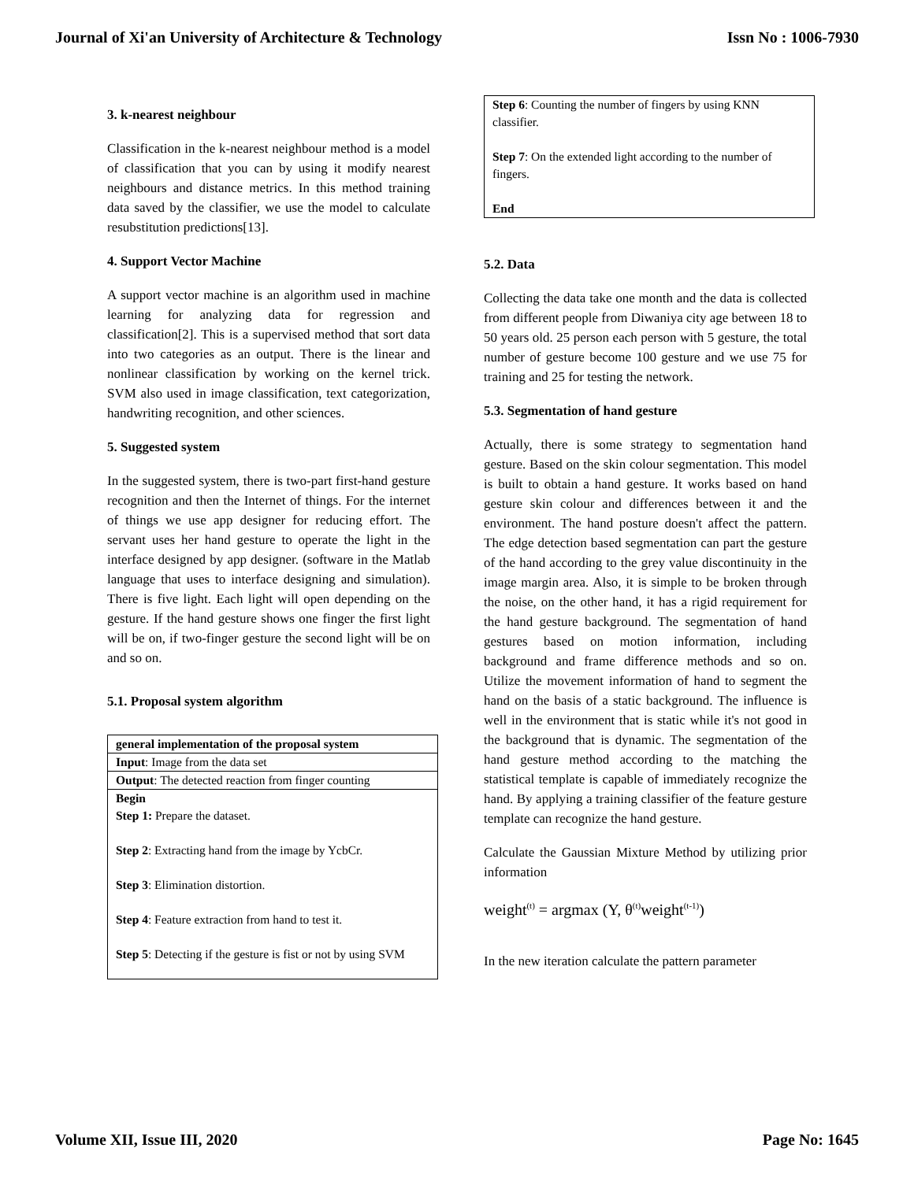Journal of Xi'an University of Architecture & Technology Issn No : 1006-7930
3. k-nearest neighbour
Classification in the k-nearest neighbour method is a model of classification that you can by using it modify nearest neighbours and distance metrics. In this method training data saved by the classifier, we use the model to calculate resubstitution predictions[13].
4. Support Vector Machine
A support vector machine is an algorithm used in machine learning for analyzing data for regression and classification[2]. This is a supervised method that sort data into two categories as an output. There is the linear and nonlinear classification by working on the kernel trick. SVM also used in image classification, text categorization, handwriting recognition, and other sciences.
5. Suggested system
In the suggested system, there is two-part first-hand gesture recognition and then the Internet of things. For the internet of things we use app designer for reducing effort. The servant uses her hand gesture to operate the light in the interface designed by app designer. (software in the Matlab language that uses to interface designing and simulation). There is five light. Each light will open depending on the gesture. If the hand gesture shows one finger the first light will be on, if two-finger gesture the second light will be on and so on.
5.1. Proposal system algorithm
| general implementation of the proposal system |
| Input : Image from the data set |
| Output : The detected reaction from finger counting |
| Begin Step 1: Prepare the dataset. Step 2 : Extracting hand from the image by YcbCr. Step 3 : Elimination distortion. Step 4 : Feature extraction from hand to test it. Step 5 : Detecting if the gesture is fist or not by using SVM |
Step 6: Counting the number of fingers by using KNN classifier.
Step 7: On the extended light according to the number of fingers.
End
5.2. Data
Collecting the data take one month and the data is collected from different people from Diwaniya city age between 18 to 50 years old. 25 person each person with 5 gesture, the total number of gesture become 100 gesture and we use 75 for training and 25 for testing the network.
5.3. Segmentation of hand gesture
Actually, there is some strategy to segmentation hand gesture. Based on the skin colour segmentation. This model is built to obtain a hand gesture. It works based on hand gesture skin colour and differences between it and the environment. The hand posture doesn't affect the pattern. The edge detection based segmentation can part the gesture of the hand according to the grey value discontinuity in the image margin area. Also, it is simple to be broken through the noise, on the other hand, it has a rigid requirement for the hand gesture background. The segmentation of hand gestures based on motion information, including background and frame difference methods and so on. Utilize the movement information of hand to segment the hand on the basis of a static background. The influence is well in the environment that is static while it's not good in the background that is dynamic. The segmentation of the hand gesture method according to the matching the statistical template is capable of immediately recognize the hand. By applying a training classifier of the feature gesture template can recognize the hand gesture.
Calculate the Gaussian Mixture Method by utilizing prior information
weight<sup>(t)</sup> = argmax (Y, θ<sup>(t)</sup>weight<sup>(t-1)</sup>)
In the new iteration calculate the pattern parameter
Volume XII, Issue III, 2020 Page No: 1645